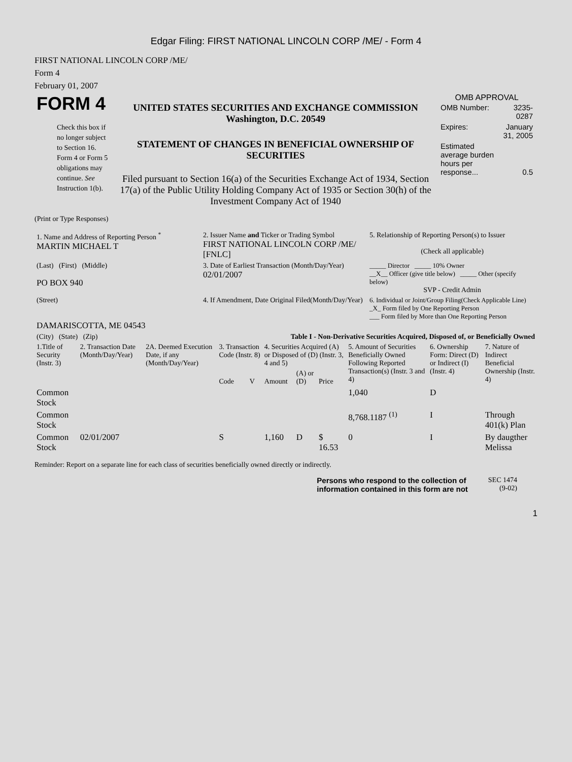Edgar Filing: FIRST NATIONAL LINCOLN CORP /ME/ - Form 4
FIRST NATIONAL LINCOLN CORP /ME/
Form 4
February 01, 2007
| FORM 4 Check this box if no longer subject to Section 16. Form 4 or Form 5 obligations may continue. See Instruction 1(b). | UNITED STATES SECURITIES AND EXCHANGE COMMISSION Washington, D.C. 20549 STATEMENT OF CHANGES IN BENEFICIAL OWNERSHIP OF SECURITIES Filed pursuant to Section 16(a) of the Securities Exchange Act of 1934, Section 17(a) of the Public Utility Holding Company Act of 1935 or Section 30(h) of the Investment Company Act of 1940 | OMB APPROVAL / OMB Number: / 3235-0287 / / Expires: / January 31, 2005 / / Estimated average burden hours per response... / 0.5 / |
(Print or Type Responses)
| 1. Name and Address of Reporting Person <sup>*</sup> MARTIN MICHAEL T | 2. Issuer Name and Ticker or Trading Symbol FIRST NATIONAL LINCOLN CORP /ME/ [FNLC] | 5. Relationship of Reporting Person(s) to Issuer (Check all applicable) |
| (Last) (First) (Middle) PO BOX 940 | 3. Date of Earliest Transaction (Month/Day/Year) 02/01/2007 | _____ Director _____ 10% Owner __X__ Officer (give title below) _____ Other (specify below) SVP - Credit Admin |
| (Street) DAMARISCOTTA, ME 04543 | 4. If Amendment, Date Original Filed(Month/Day/Year) | 6. Individual or Joint/Group Filing(Check Applicable Line) _X_ Form filed by One Reporting Person ___ Form filed by More than One Reporting Person |
| (City) (State) (Zip) | Table I - Non-Derivative Securities Acquired, Disposed of, or Beneficially Owned | |
| 1.Title of Security (Instr. 3) | 2. Transaction Date (Month/Day/Year) | 2A. Deemed Execution Date, if any (Month/Day/Year) | 3. Transaction Code (Instr. 8) | | 4. Securities Acquired (A) or Disposed of (D) (Instr. 3, 4 and 5) | | | 5. Amount of Securities Beneficially Owned Following Reported Transaction(s) (Instr. 3 and 4) | 6. Ownership Form: Direct (D) or Indirect (I) (Instr. 4) | 7. Nature of Indirect Beneficial Ownership (Instr. 4) |
| --- | --- | --- | --- | --- | --- | --- | --- | --- | --- | --- |
| | | | Code | V | Amount | (A) or (D) | Price | | | |
| Common Stock | | | | | | | | 1,040 | D | |
| Common Stock | | | | | | | | 8,768.1187 <sup>(1)</sup> | I | Through 401(k) Plan |
| Common Stock | 02/01/2007 | | S | | 1,160 | D | $ 16.53 | 0 | I | By daugther Melissa |
Reminder: Report on a separate line for each class of securities beneficially owned directly or indirectly.
Persons who respond to the collection of
information contained in this form are not
SEC 1474
(9-02)
1